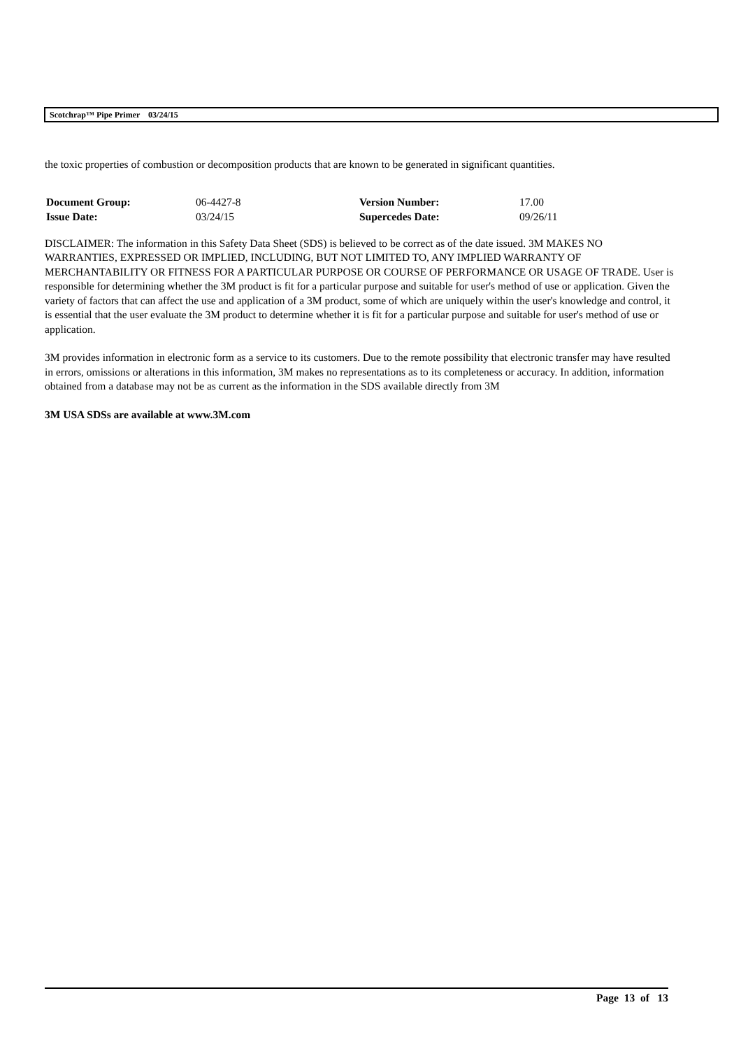Scotchrap™ Pipe Primer 03/24/15
the toxic properties of combustion or decomposition products that are known to be generated in significant quantities.
| Document Group: | 06-4427-8 | Version Number: | 17.00 |
| Issue Date: | 03/24/15 | Supercedes Date: | 09/26/11 |
DISCLAIMER: The information in this Safety Data Sheet (SDS) is believed to be correct as of the date issued. 3M MAKES NO WARRANTIES, EXPRESSED OR IMPLIED, INCLUDING, BUT NOT LIMITED TO, ANY IMPLIED WARRANTY OF MERCHANTABILITY OR FITNESS FOR A PARTICULAR PURPOSE OR COURSE OF PERFORMANCE OR USAGE OF TRADE. User is responsible for determining whether the 3M product is fit for a particular purpose and suitable for user's method of use or application. Given the variety of factors that can affect the use and application of a 3M product, some of which are uniquely within the user's knowledge and control, it is essential that the user evaluate the 3M product to determine whether it is fit for a particular purpose and suitable for user's method of use or application.
3M provides information in electronic form as a service to its customers. Due to the remote possibility that electronic transfer may have resulted in errors, omissions or alterations in this information, 3M makes no representations as to its completeness or accuracy. In addition, information obtained from a database may not be as current as the information in the SDS available directly from 3M
3M USA SDSs are available at www.3M.com
Page 13 of 13